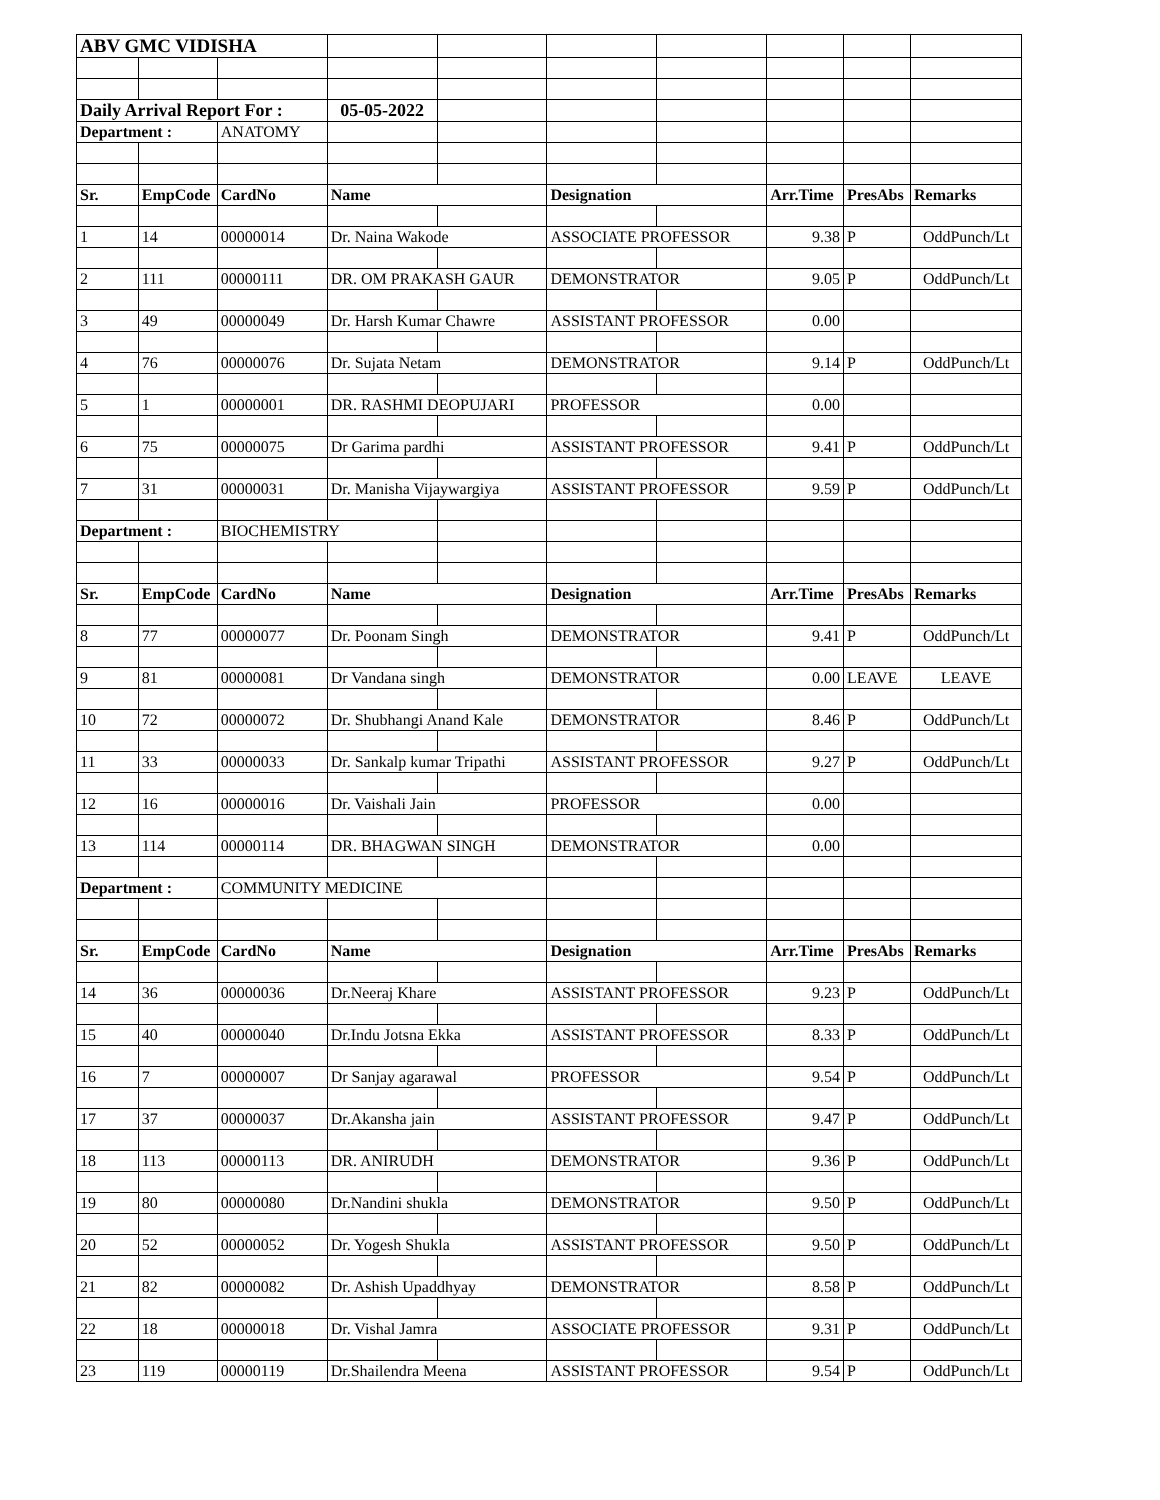| ABV GMC VIDISHA | | | | | | | | | |
| Daily Arrival Report For : | | | 05-05-2022 | | | | | | |
| Department : | | ANATOMY | | | | | | | |
| Sr. | EmpCode | CardNo | Name | | Designation | | Arr.Time | PresAbs | Remarks |
| 1 | 14 | 00000014 | Dr. Naina Wakode | | ASSOCIATE PROFESSOR | | 9.38 | P | OddPunch/Lt |
| 2 | 111 | 00000111 | DR. OM PRAKASH GAUR | | DEMONSTRATOR | | 9.05 | P | OddPunch/Lt |
| 3 | 49 | 00000049 | Dr. Harsh Kumar Chawre | | ASSISTANT PROFESSOR | | 0.00 | | |
| 4 | 76 | 00000076 | Dr. Sujata Netam | | DEMONSTRATOR | | 9.14 | P | OddPunch/Lt |
| 5 | 1 | 00000001 | DR. RASHMI DEOPUJARI | | PROFESSOR | | 0.00 | | |
| 6 | 75 | 00000075 | Dr Garima pardhi | | ASSISTANT PROFESSOR | | 9.41 | P | OddPunch/Lt |
| 7 | 31 | 00000031 | Dr. Manisha Vijaywargiya | | ASSISTANT PROFESSOR | | 9.59 | P | OddPunch/Lt |
| Department : | | BIOCHEMISTRY | | | | | | | |
| Sr. | EmpCode | CardNo | Name | | Designation | | Arr.Time | PresAbs | Remarks |
| 8 | 77 | 00000077 | Dr. Poonam Singh | | DEMONSTRATOR | | 9.41 | P | OddPunch/Lt |
| 9 | 81 | 00000081 | Dr Vandana singh | | DEMONSTRATOR | | 0.00 | LEAVE | LEAVE |
| 10 | 72 | 00000072 | Dr. Shubhangi Anand Kale | | DEMONSTRATOR | | 8.46 | P | OddPunch/Lt |
| 11 | 33 | 00000033 | Dr. Sankalp kumar Tripathi | | ASSISTANT PROFESSOR | | 9.27 | P | OddPunch/Lt |
| 12 | 16 | 00000016 | Dr. Vaishali Jain | | PROFESSOR | | 0.00 | | |
| 13 | 114 | 00000114 | DR. BHAGWAN SINGH | | DEMONSTRATOR | | 0.00 | | |
| Department : | | COMMUNITY MEDICINE | | | | | | | |
| Sr. | EmpCode | CardNo | Name | | Designation | | Arr.Time | PresAbs | Remarks |
| 14 | 36 | 00000036 | Dr.Neeraj Khare | | ASSISTANT PROFESSOR | | 9.23 | P | OddPunch/Lt |
| 15 | 40 | 00000040 | Dr.Indu Jotsna Ekka | | ASSISTANT PROFESSOR | | 8.33 | P | OddPunch/Lt |
| 16 | 7 | 00000007 | Dr Sanjay agarawal | | PROFESSOR | | 9.54 | P | OddPunch/Lt |
| 17 | 37 | 00000037 | Dr.Akansha jain | | ASSISTANT PROFESSOR | | 9.47 | P | OddPunch/Lt |
| 18 | 113 | 00000113 | DR. ANIRUDH | | DEMONSTRATOR | | 9.36 | P | OddPunch/Lt |
| 19 | 80 | 00000080 | Dr.Nandini shukla | | DEMONSTRATOR | | 9.50 | P | OddPunch/Lt |
| 20 | 52 | 00000052 | Dr. Yogesh Shukla | | ASSISTANT PROFESSOR | | 9.50 | P | OddPunch/Lt |
| 21 | 82 | 00000082 | Dr. Ashish Upaddhyay | | DEMONSTRATOR | | 8.58 | P | OddPunch/Lt |
| 22 | 18 | 00000018 | Dr. Vishal Jamra | | ASSOCIATE PROFESSOR | | 9.31 | P | OddPunch/Lt |
| 23 | 119 | 00000119 | Dr.Shailendra Meena | | ASSISTANT PROFESSOR | | 9.54 | P | OddPunch/Lt |